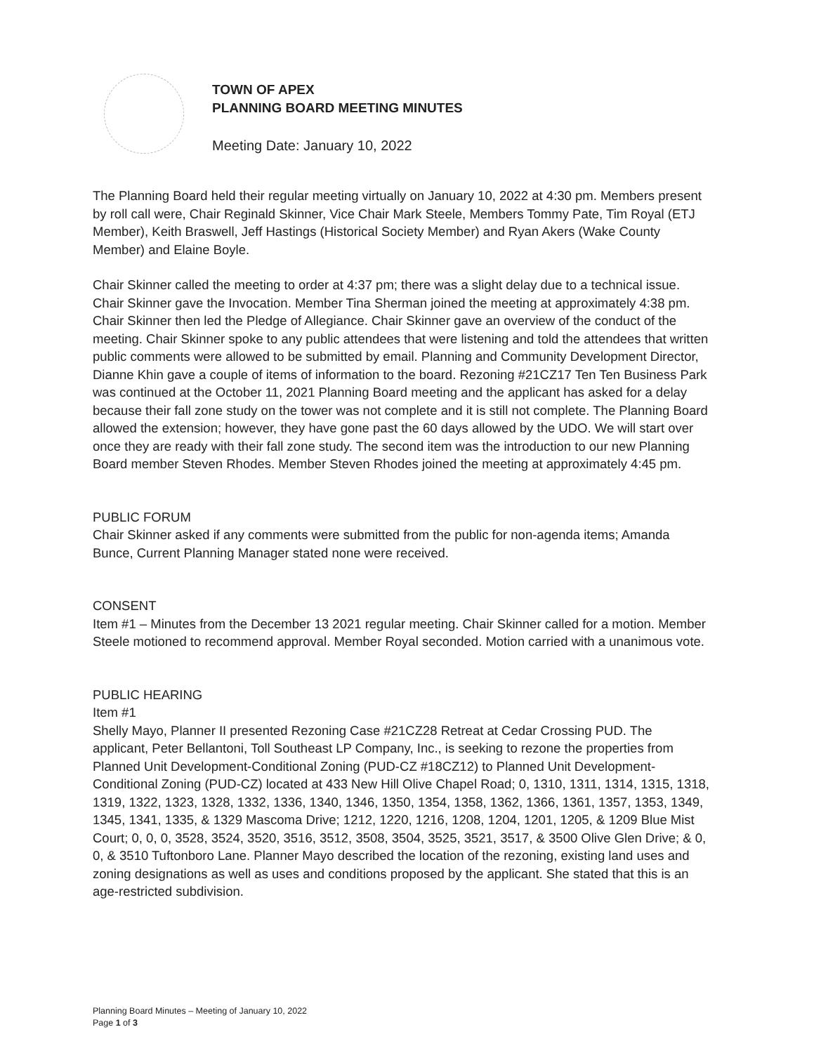TOWN OF APEX
PLANNING BOARD MEETING MINUTES
Meeting Date: January 10, 2022
The Planning Board held their regular meeting virtually on January 10, 2022 at 4:30 pm. Members present by roll call were, Chair Reginald Skinner, Vice Chair Mark Steele, Members Tommy Pate, Tim Royal (ETJ Member), Keith Braswell, Jeff Hastings (Historical Society Member) and Ryan Akers (Wake County Member) and Elaine Boyle.
Chair Skinner called the meeting to order at 4:37 pm; there was a slight delay due to a technical issue. Chair Skinner gave the Invocation. Member Tina Sherman joined the meeting at approximately 4:38 pm. Chair Skinner then led the Pledge of Allegiance. Chair Skinner gave an overview of the conduct of the meeting. Chair Skinner spoke to any public attendees that were listening and told the attendees that written public comments were allowed to be submitted by email. Planning and Community Development Director, Dianne Khin gave a couple of items of information to the board. Rezoning #21CZ17 Ten Ten Business Park was continued at the October 11, 2021 Planning Board meeting and the applicant has asked for a delay because their fall zone study on the tower was not complete and it is still not complete. The Planning Board allowed the extension; however, they have gone past the 60 days allowed by the UDO. We will start over once they are ready with their fall zone study. The second item was the introduction to our new Planning Board member Steven Rhodes. Member Steven Rhodes joined the meeting at approximately 4:45 pm.
PUBLIC FORUM
Chair Skinner asked if any comments were submitted from the public for non-agenda items; Amanda Bunce, Current Planning Manager stated none were received.
CONSENT
Item #1 – Minutes from the December 13 2021 regular meeting. Chair Skinner called for a motion. Member Steele motioned to recommend approval. Member Royal seconded. Motion carried with a unanimous vote.
PUBLIC HEARING
Item #1
Shelly Mayo, Planner II presented Rezoning Case #21CZ28 Retreat at Cedar Crossing PUD. The applicant, Peter Bellantoni, Toll Southeast LP Company, Inc., is seeking to rezone the properties from Planned Unit Development-Conditional Zoning (PUD-CZ #18CZ12) to Planned Unit Development-Conditional Zoning (PUD-CZ) located at 433 New Hill Olive Chapel Road; 0, 1310, 1311, 1314, 1315, 1318, 1319, 1322, 1323, 1328, 1332, 1336, 1340, 1346, 1350, 1354, 1358, 1362, 1366, 1361, 1357, 1353, 1349, 1345, 1341, 1335, & 1329 Mascoma Drive; 1212, 1220, 1216, 1208, 1204, 1201, 1205, & 1209 Blue Mist Court; 0, 0, 0, 3528, 3524, 3520, 3516, 3512, 3508, 3504, 3525, 3521, 3517, & 3500 Olive Glen Drive; & 0, 0, & 3510 Tuftonboro Lane. Planner Mayo described the location of the rezoning, existing land uses and zoning designations as well as uses and conditions proposed by the applicant. She stated that this is an age-restricted subdivision.
Planning Board Minutes – Meeting of January 10, 2022
Page 1 of 3